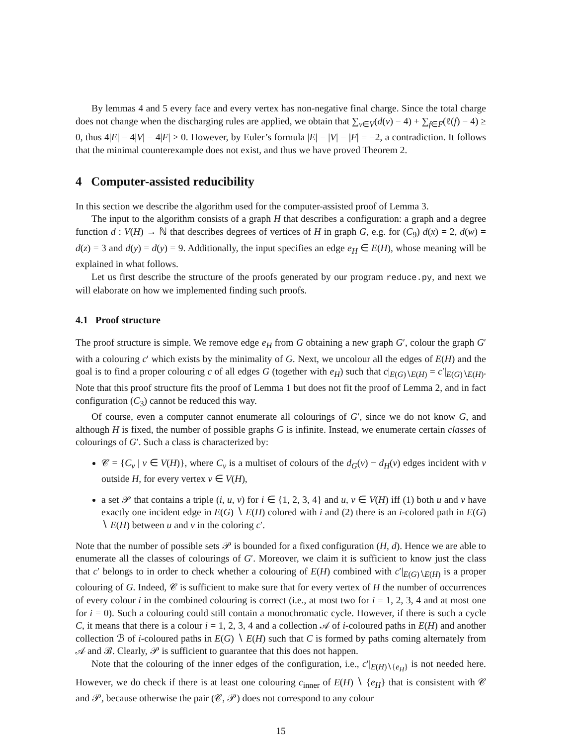By lemmas 4 and 5 every face and every vertex has non-negative final charge. Since the total charge does not change when the discharging rules are applied, we obtain that ∑<sub>v∈V</sub>(d(v) − 4) + ∑<sub>f∈F</sub>(ℓ(f) − 4) ≥ 0, thus 4|E| − 4|V| − 4|F| ≥ 0. However, by Euler’s formula |E| − |V| − |F| = −2, a contradiction. It follows that the minimal counterexample does not exist, and thus we have proved Theorem 2.
4 Computer-assisted reducibility
In this section we describe the algorithm used for the computer-assisted proof of Lemma 3.
The input to the algorithm consists of a graph H that describes a configuration: a graph and a degree function d : V(H) → ℕ that describes degrees of vertices of H in graph G, e.g. for (C<sub>9</sub>) d(x) = 2, d(w) = d(z) = 3 and d(y) = d(y) = 9. Additionally, the input specifies an edge e<sub>H</sub> ∈ E(H), whose meaning will be explained in what follows.
Let us first describe the structure of the proofs generated by our program reduce.py, and next we will elaborate on how we implemented finding such proofs.
4.1 Proof structure
The proof structure is simple. We remove edge e<sub>H</sub> from G obtaining a new graph G′, colour the graph G′ with a colouring c′ which exists by the minimality of G. Next, we uncolour all the edges of E(H) and the goal is to find a proper colouring c of all edges G (together with e<sub>H</sub>) such that c|<sub>E(G)∖E(H)</sub> = c′|<sub>E(G)∖E(H)</sub>. Note that this proof structure fits the proof of Lemma 1 but does not fit the proof of Lemma 2, and in fact configuration (C<sub>3</sub>) cannot be reduced this way.
Of course, even a computer cannot enumerate all colourings of G′, since we do not know G, and although H is fixed, the number of possible graphs G is infinite. Instead, we enumerate certain classes of colourings of G′. Such a class is characterized by:
𝒞 = {C<sub>v</sub> | v ∈ V(H)}, where C<sub>v</sub> is a multiset of colours of the d<sub>G</sub>(v) − d<sub>H</sub>(v) edges incident with v outside H, for every vertex v ∈ V(H),
a set 𝒫 that contains a triple (i, u, v) for i ∈ {1, 2, 3, 4} and u, v ∈ V(H) iff (1) both u and v have exactly one incident edge in E(G) ∖ E(H) colored with i and (2) there is an i-colored path in E(G) ∖ E(H) between u and v in the coloring c′.
Note that the number of possible sets 𝒫 is bounded for a fixed configuration (H, d). Hence we are able to enumerate all the classes of colourings of G′. Moreover, we claim it is sufficient to know just the class that c′ belongs to in order to check whether a colouring of E(H) combined with c′|<sub>E(G)∖E(H)</sub> is a proper colouring of G. Indeed, 𝒞 is sufficient to make sure that for every vertex of H the number of occurrences of every colour i in the combined colouring is correct (i.e., at most two for i = 1, 2, 3, 4 and at most one for i = 0). Such a colouring could still contain a monochromatic cycle. However, if there is such a cycle C, it means that there is a colour i = 1, 2, 3, 4 and a collection 𝒜 of i-coloured paths in E(H) and another collection ℬ of i-coloured paths in E(G) ∖ E(H) such that C is formed by paths coming alternately from 𝒜 and ℬ. Clearly, 𝒫 is sufficient to guarantee that this does not happen.
Note that the colouring of the inner edges of the configuration, i.e., c′|<sub>E(H)∖{e<sub>H</sub>}</sub> is not needed here. However, we do check if there is at least one colouring c<sub>inner</sub> of E(H) ∖ {e<sub>H</sub>} that is consistent with 𝒞 and 𝒫, because otherwise the pair (𝒞, 𝒫) does not correspond to any colour
15